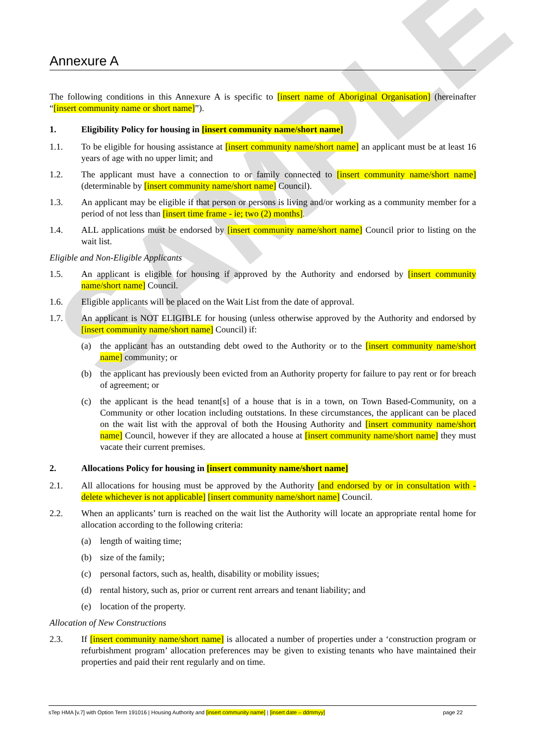SAMPLE
Annexure A
The following conditions in this Annexure A is specific to [insert name of Aboriginal Organisation] (hereinafter “[insert community name or short name]”).
1. Eligibility Policy for housing in [insert community name/short name]
1.1. To be eligible for housing assistance at [insert community name/short name] an applicant must be at least 16 years of age with no upper limit; and
1.2. The applicant must have a connection to or family connected to [insert community name/short name] (determinable by [insert community name/short name] Council).
1.3. An applicant may be eligible if that person or persons is living and/or working as a community member for a period of not less than [insert time frame - ie; two (2) months].
1.4. ALL applications must be endorsed by [insert community name/short name] Council prior to listing on the wait list.
Eligible and Non-Eligible Applicants
1.5. An applicant is eligible for housing if approved by the Authority and endorsed by [insert community name/short name] Council.
1.6. Eligible applicants will be placed on the Wait List from the date of approval.
1.7. An applicant is NOT ELIGIBLE for housing (unless otherwise approved by the Authority and endorsed by [insert community name/short name] Council) if:
(a) the applicant has an outstanding debt owed to the Authority or to the [insert community name/short name] community; or
(b) the applicant has previously been evicted from an Authority property for failure to pay rent or for breach of agreement; or
(c) the applicant is the head tenant[s] of a house that is in a town, on Town Based-Community, on a Community or other location including outstations. In these circumstances, the applicant can be placed on the wait list with the approval of both the Housing Authority and [insert community name/short name] Council, however if they are allocated a house at [insert community name/short name] they must vacate their current premises.
2. Allocations Policy for housing in [insert community name/short name]
2.1. All allocations for housing must be approved by the Authority [and endorsed by or in consultation with - delete whichever is not applicable] [insert community name/short name] Council.
2.2. When an applicants’ turn is reached on the wait list the Authority will locate an appropriate rental home for allocation according to the following criteria:
(a) length of waiting time;
(b) size of the family;
(c) personal factors, such as, health, disability or mobility issues;
(d) rental history, such as, prior or current rent arrears and tenant liability; and
(e) location of the property.
Allocation of New Constructions
2.3. If [insert community name/short name] is allocated a number of properties under a ‘construction program or refurbishment program’ allocation preferences may be given to existing tenants who have maintained their properties and paid their rent regularly and on time.
sTep HMA [v.7] with Option Term 191016 | Housing Authority and [insert community name] | [insert date – ddmmyy] page 22